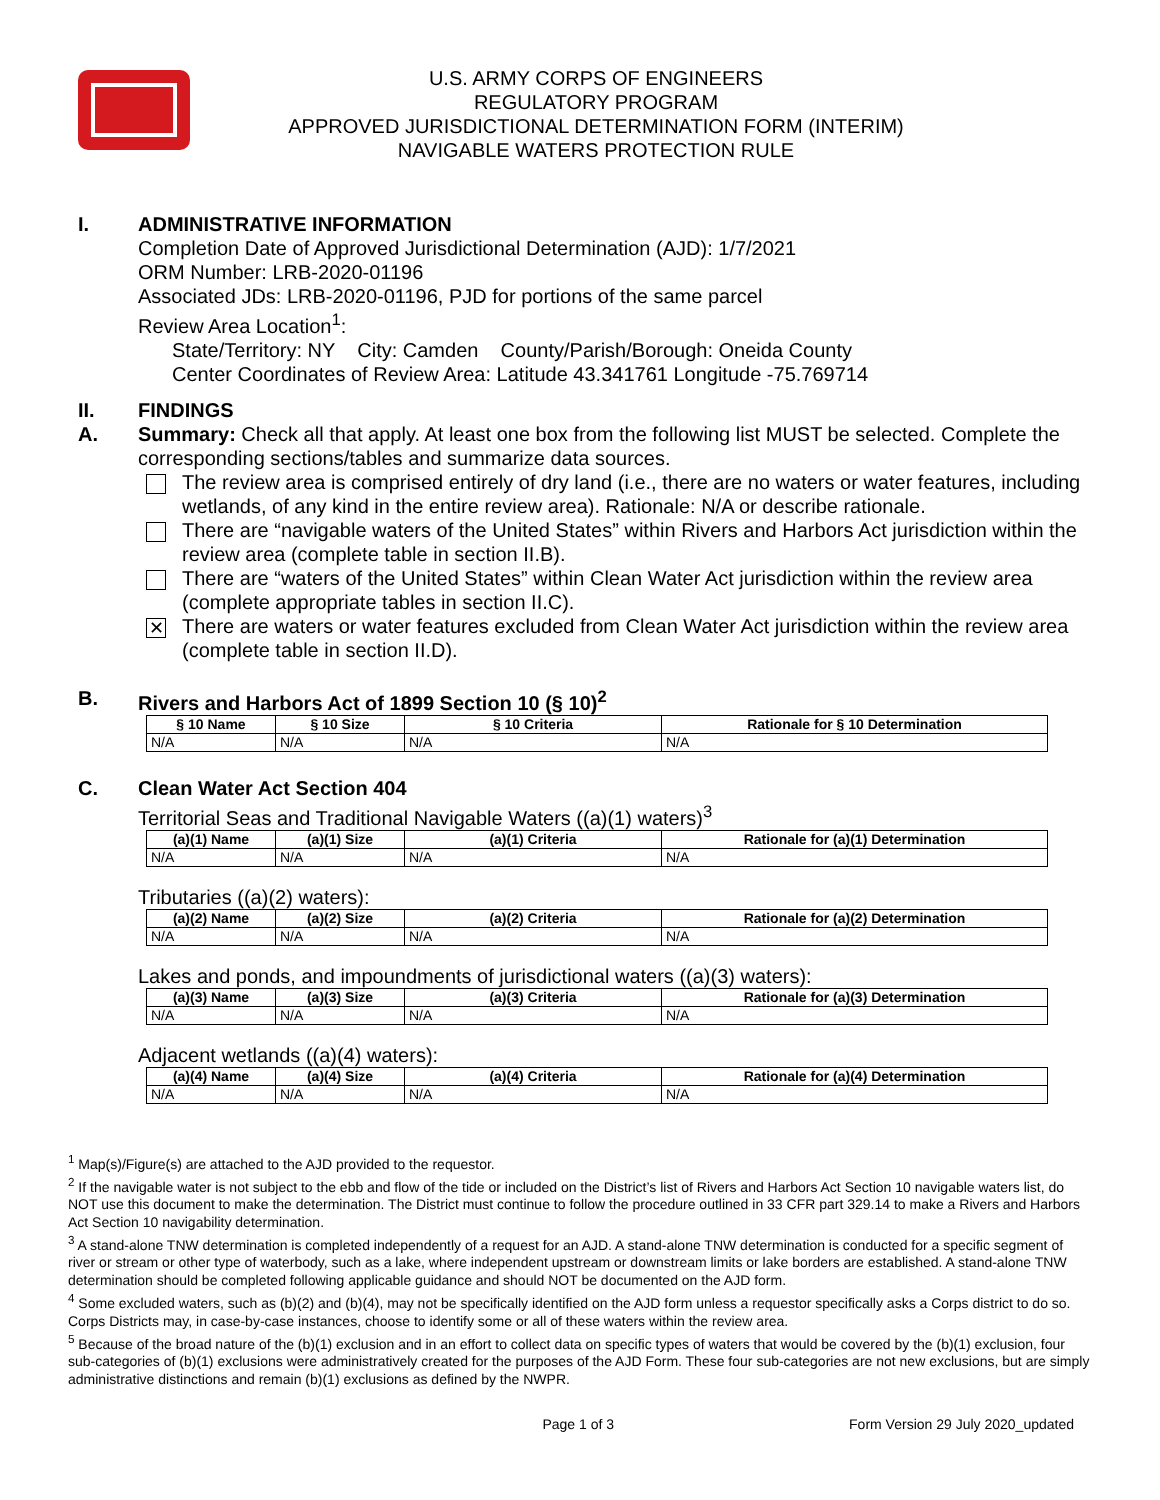U.S. ARMY CORPS OF ENGINEERS
REGULATORY PROGRAM
APPROVED JURISDICTIONAL DETERMINATION FORM (INTERIM)
NAVIGABLE WATERS PROTECTION RULE
I. ADMINISTRATIVE INFORMATION
Completion Date of Approved Jurisdictional Determination (AJD): 1/7/2021
ORM Number: LRB-2020-01196
Associated JDs: LRB-2020-01196, PJD for portions of the same parcel
Review Area Location<sup>1</sup>:
State/Territory: NY City: Camden County/Parish/Borough: Oneida County
Center Coordinates of Review Area: Latitude 43.341761 Longitude -75.769714
II. FINDINGS
A. Summary: Check all that apply. At least one box from the following list MUST be selected. Complete the corresponding sections/tables and summarize data sources.
The review area is comprised entirely of dry land (i.e., there are no waters or water features, including wetlands, of any kind in the entire review area). Rationale: N/A or describe rationale.
There are “navigable waters of the United States” within Rivers and Harbors Act jurisdiction within the review area (complete table in section II.B).
There are “waters of the United States” within Clean Water Act jurisdiction within the review area (complete appropriate tables in section II.C).
✕
There are waters or water features excluded from Clean Water Act jurisdiction within the review area (complete table in section II.D).
B. Rivers and Harbors Act of 1899 Section 10 (§ 10)<sup>2</sup>
| § 10 Name | § 10 Size | § 10 Criteria | Rationale for § 10 Determination |
| --- | --- | --- | --- |
| N/A | N/A | N/A | N/A |
C. Clean Water Act Section 404
Territorial Seas and Traditional Navigable Waters ((a)(1) waters)<sup>3</sup>
| (a)(1) Name | (a)(1) Size | (a)(1) Criteria | Rationale for (a)(1) Determination |
| --- | --- | --- | --- |
| N/A | N/A | N/A | N/A |
Tributaries ((a)(2) waters):
| (a)(2) Name | (a)(2) Size | (a)(2) Criteria | Rationale for (a)(2) Determination |
| --- | --- | --- | --- |
| N/A | N/A | N/A | N/A |
Lakes and ponds, and impoundments of jurisdictional waters ((a)(3) waters):
| (a)(3) Name | (a)(3) Size | (a)(3) Criteria | Rationale for (a)(3) Determination |
| --- | --- | --- | --- |
| N/A | N/A | N/A | N/A |
Adjacent wetlands ((a)(4) waters):
| (a)(4) Name | (a)(4) Size | (a)(4) Criteria | Rationale for (a)(4) Determination |
| --- | --- | --- | --- |
| N/A | N/A | N/A | N/A |
<sup>1</sup> Map(s)/Figure(s) are attached to the AJD provided to the requestor.
<sup>2</sup> If the navigable water is not subject to the ebb and flow of the tide or included on the District’s list of Rivers and Harbors Act Section 10 navigable waters list, do NOT use this document to make the determination. The District must continue to follow the procedure outlined in 33 CFR part 329.14 to make a Rivers and Harbors Act Section 10 navigability determination.
<sup>3</sup> A stand-alone TNW determination is completed independently of a request for an AJD. A stand-alone TNW determination is conducted for a specific segment of river or stream or other type of waterbody, such as a lake, where independent upstream or downstream limits or lake borders are established. A stand-alone TNW determination should be completed following applicable guidance and should NOT be documented on the AJD form.
<sup>4</sup> Some excluded waters, such as (b)(2) and (b)(4), may not be specifically identified on the AJD form unless a requestor specifically asks a Corps district to do so. Corps Districts may, in case-by-case instances, choose to identify some or all of these waters within the review area.
<sup>5</sup> Because of the broad nature of the (b)(1) exclusion and in an effort to collect data on specific types of waters that would be covered by the (b)(1) exclusion, four sub-categories of (b)(1) exclusions were administratively created for the purposes of the AJD Form. These four sub-categories are not new exclusions, but are simply administrative distinctions and remain (b)(1) exclusions as defined by the NWPR.
Page 1 of 3 Form Version 29 July 2020_updated